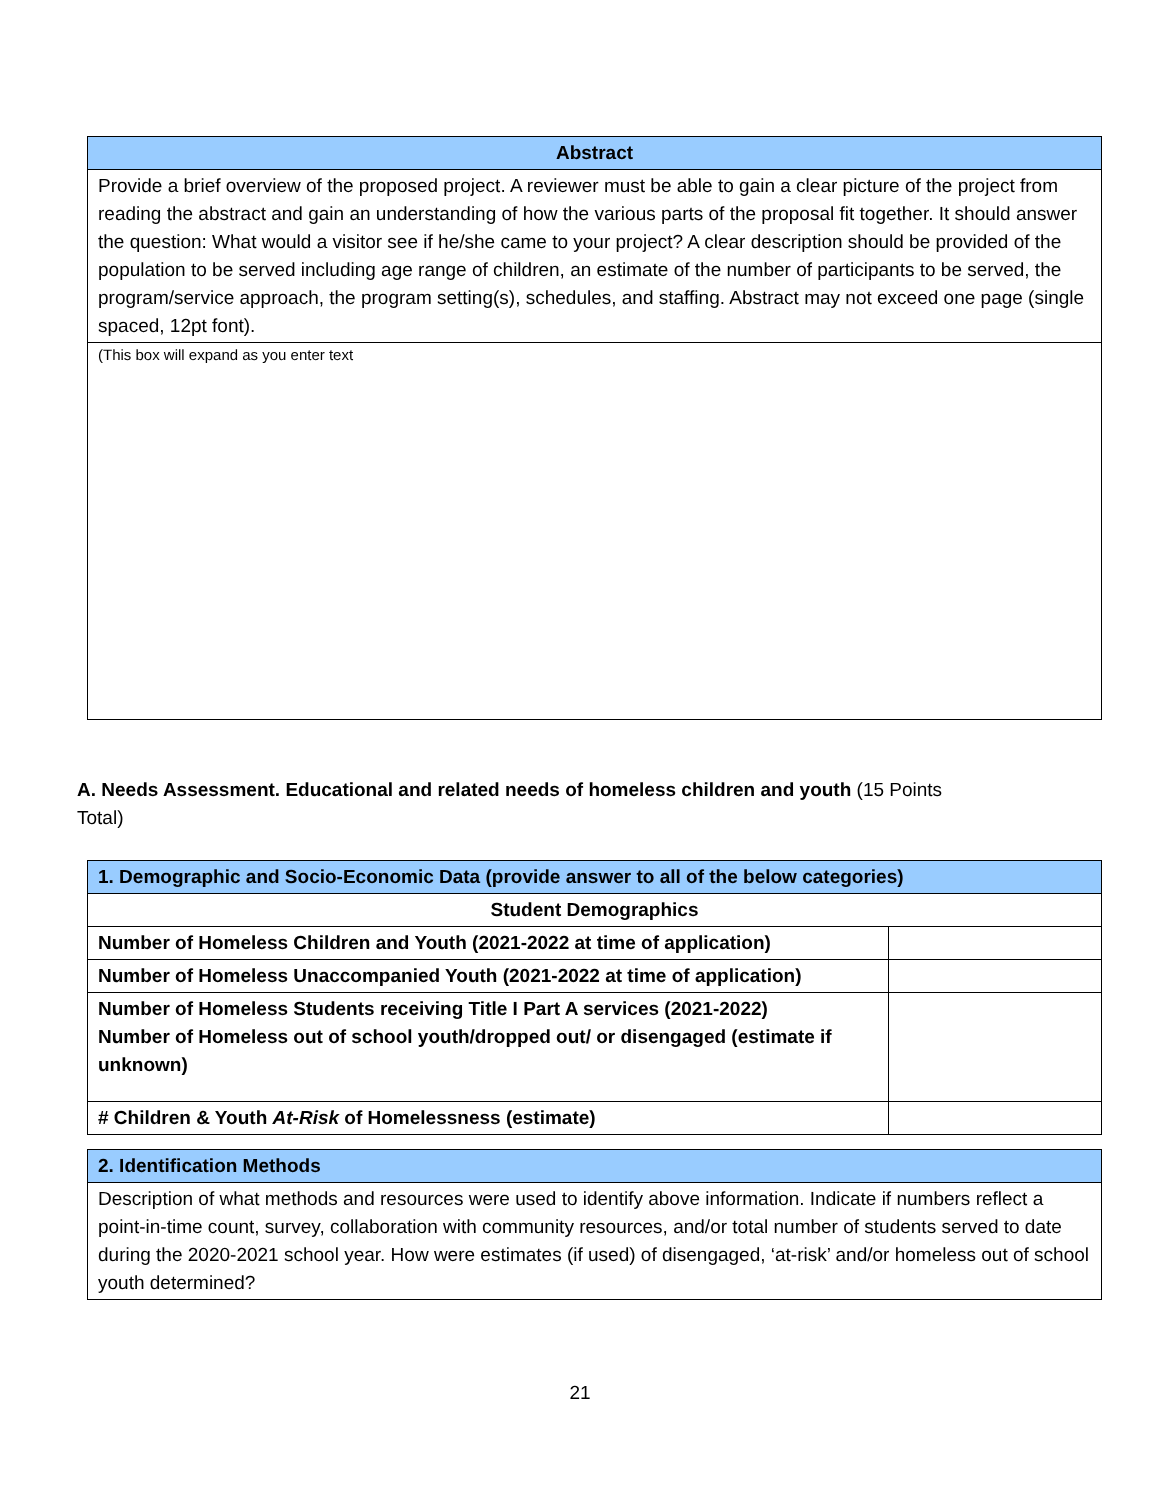| Abstract |
| --- |
| Provide a brief overview of the proposed project. A reviewer must be able to gain a clear picture of the project from reading the abstract and gain an understanding of how the various parts of the proposal fit together. It should answer the question: What would a visitor see if he/she came to your project? A clear description should be provided of the population to be served including age range of children, an estimate of the number of participants to be served, the program/service approach, the program setting(s), schedules, and staffing. Abstract may not exceed one page (single spaced, 12pt font). |
| (This box will expand as you enter text |
A. Needs Assessment. Educational and related needs of homeless children and youth (15 Points
Total)
| 1. Demographic and Socio-Economic Data (provide answer to all of the below categories) | |
| Student Demographics | |
| Number of Homeless Children and Youth (2021-2022 at time of application) | |
| Number of Homeless Unaccompanied Youth (2021-2022 at time of application) | |
| Number of Homeless Students receiving Title I Part A services (2021-2022) Number of Homeless out of school youth/dropped out/ or disengaged (estimate if unknown) | |
| # Children & Youth At-Risk of Homelessness (estimate) | |
| 2. Identification Methods |
| Description of what methods and resources were used to identify above information. Indicate if numbers reflect a point-in-time count, survey, collaboration with community resources, and/or total number of students served to date during the 2020-2021 school year. How were estimates (if used) of disengaged, ‘at-risk’ and/or homeless out of school youth determined? |
21